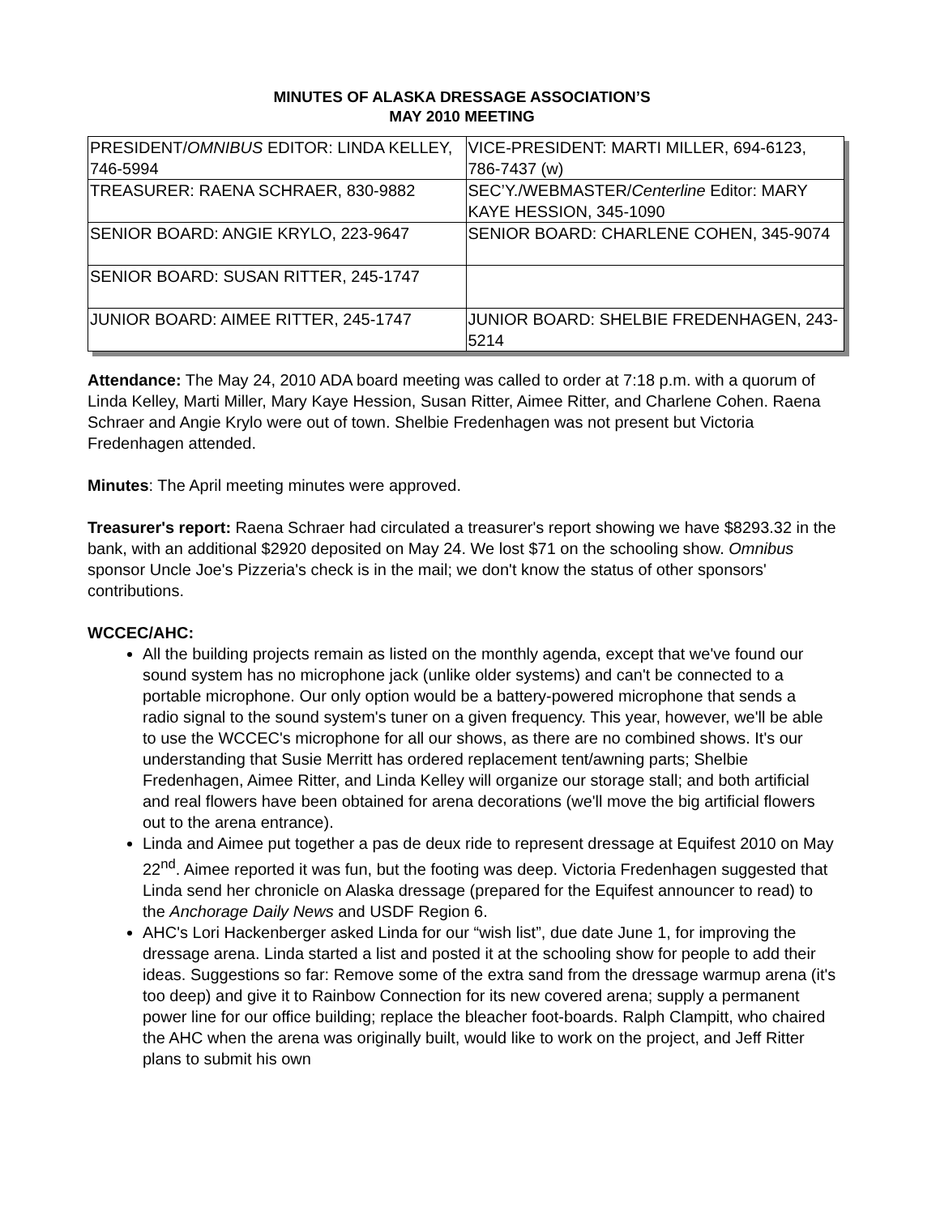MINUTES OF ALASKA DRESSAGE ASSOCIATION’S
MAY 2010 MEETING
| PRESIDENT/ OMNIBUS EDITOR: LINDA KELLEY, 746-5994 | VICE-PRESIDENT: MARTI MILLER, 694-6123, 786-7437 (w) |
| TREASURER: RAENA SCHRAER, 830-9882 | SEC’Y./WEBMASTER/ Centerline Editor: MARY KAYE HESSION, 345-1090 |
| SENIOR BOARD: ANGIE KRYLO, 223-9647 | SENIOR BOARD: CHARLENE COHEN, 345-9074 |
| SENIOR BOARD: SUSAN RITTER, 245-1747 | |
| JUNIOR BOARD: AIMEE RITTER, 245-1747 | JUNIOR BOARD: SHELBIE FREDENHAGEN, 243-5214 |
Attendance: The May 24, 2010 ADA board meeting was called to order at 7:18 p.m. with a quorum of Linda Kelley, Marti Miller, Mary Kaye Hession, Susan Ritter, Aimee Ritter, and Charlene Cohen. Raena Schraer and Angie Krylo were out of town. Shelbie Fredenhagen was not present but Victoria Fredenhagen attended.
Minutes: The April meeting minutes were approved.
Treasurer's report: Raena Schraer had circulated a treasurer's report showing we have $8293.32 in the bank, with an additional $2920 deposited on May 24. We lost $71 on the schooling show. Omnibus sponsor Uncle Joe's Pizzeria's check is in the mail; we don't know the status of other sponsors' contributions.
WCCEC/AHC:
All the building projects remain as listed on the monthly agenda, except that we've found our sound system has no microphone jack (unlike older systems) and can't be connected to a portable microphone. Our only option would be a battery-powered microphone that sends a radio signal to the sound system's tuner on a given frequency. This year, however, we'll be able to use the WCCEC's microphone for all our shows, as there are no combined shows. It's our understanding that Susie Merritt has ordered replacement tent/awning parts; Shelbie Fredenhagen, Aimee Ritter, and Linda Kelley will organize our storage stall; and both artificial and real flowers have been obtained for arena decorations (we'll move the big artificial flowers out to the arena entrance).
Linda and Aimee put together a pas de deux ride to represent dressage at Equifest 2010 on May 22<sup>nd</sup>. Aimee reported it was fun, but the footing was deep. Victoria Fredenhagen suggested that Linda send her chronicle on Alaska dressage (prepared for the Equifest announcer to read) to the Anchorage Daily News and USDF Region 6.
AHC's Lori Hackenberger asked Linda for our “wish list”, due date June 1, for improving the dressage arena. Linda started a list and posted it at the schooling show for people to add their ideas. Suggestions so far: Remove some of the extra sand from the dressage warmup arena (it's too deep) and give it to Rainbow Connection for its new covered arena; supply a permanent power line for our office building; replace the bleacher foot-boards. Ralph Clampitt, who chaired the AHC when the arena was originally built, would like to work on the project, and Jeff Ritter plans to submit his own